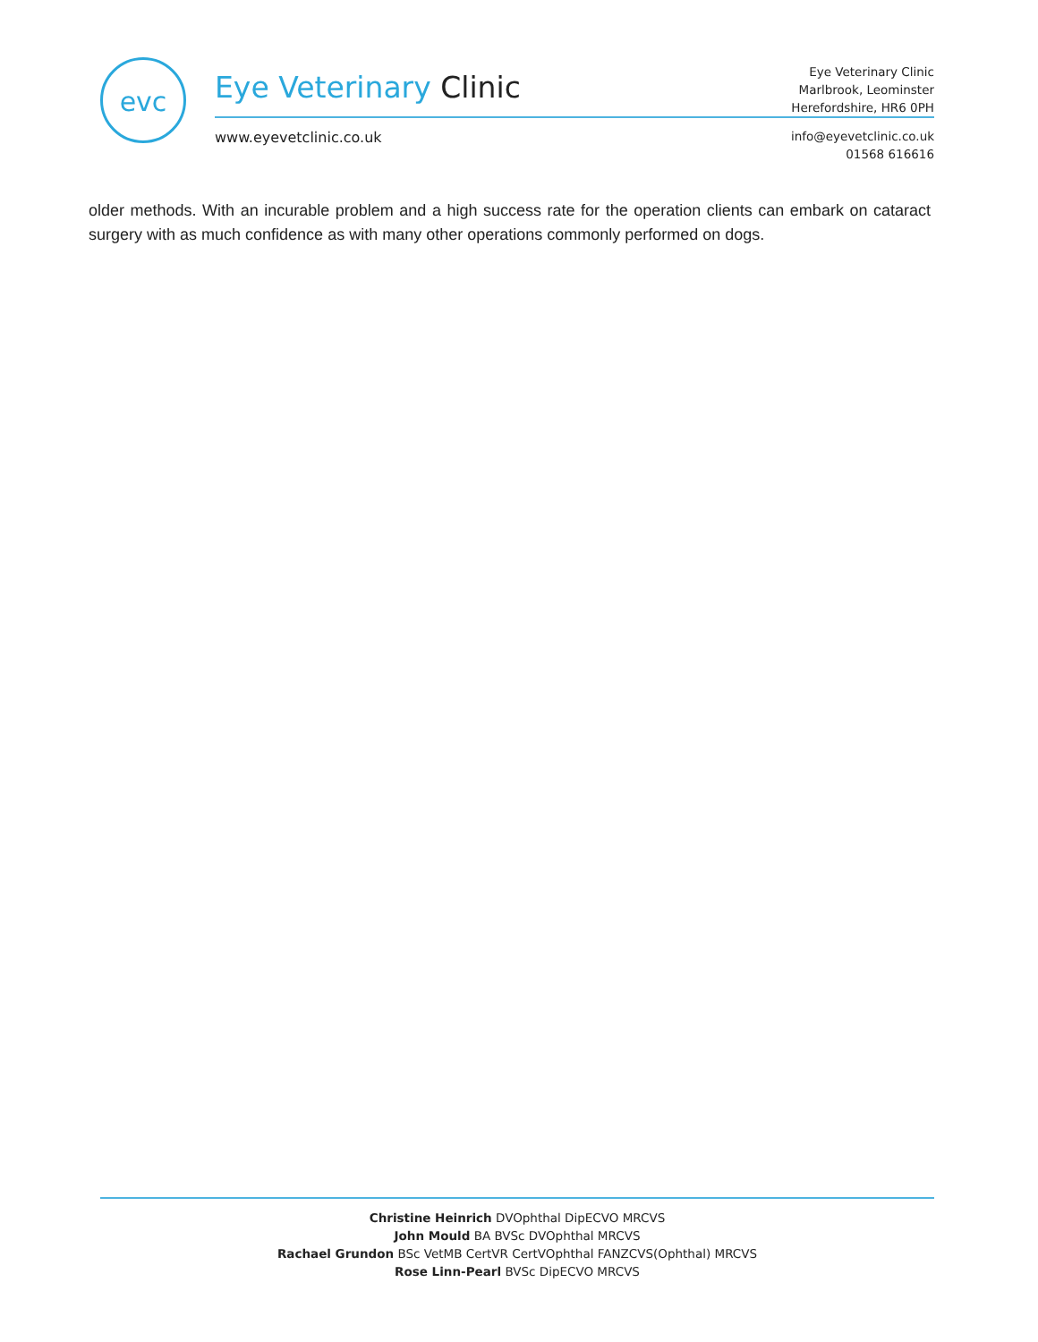evc
Eye Veterinary Clinic
Eye Veterinary Clinic
Marlbrook, Leominster
Herefordshire, HR6 0PH
www.eyevetclinic.co.uk
info@eyevetclinic.co.uk
01568 616616
older methods. With an incurable problem and a high success rate for the operation clients can embark on cataract surgery with as much confidence as with many other operations commonly performed on dogs.
Christine Heinrich DVOphthal DipECVO MRCVS
John Mould BA BVSc DVOphthal MRCVS
Rachael Grundon BSc VetMB CertVR CertVOphthal FANZCVS(Ophthal) MRCVS
Rose Linn-Pearl BVSc DipECVO MRCVS